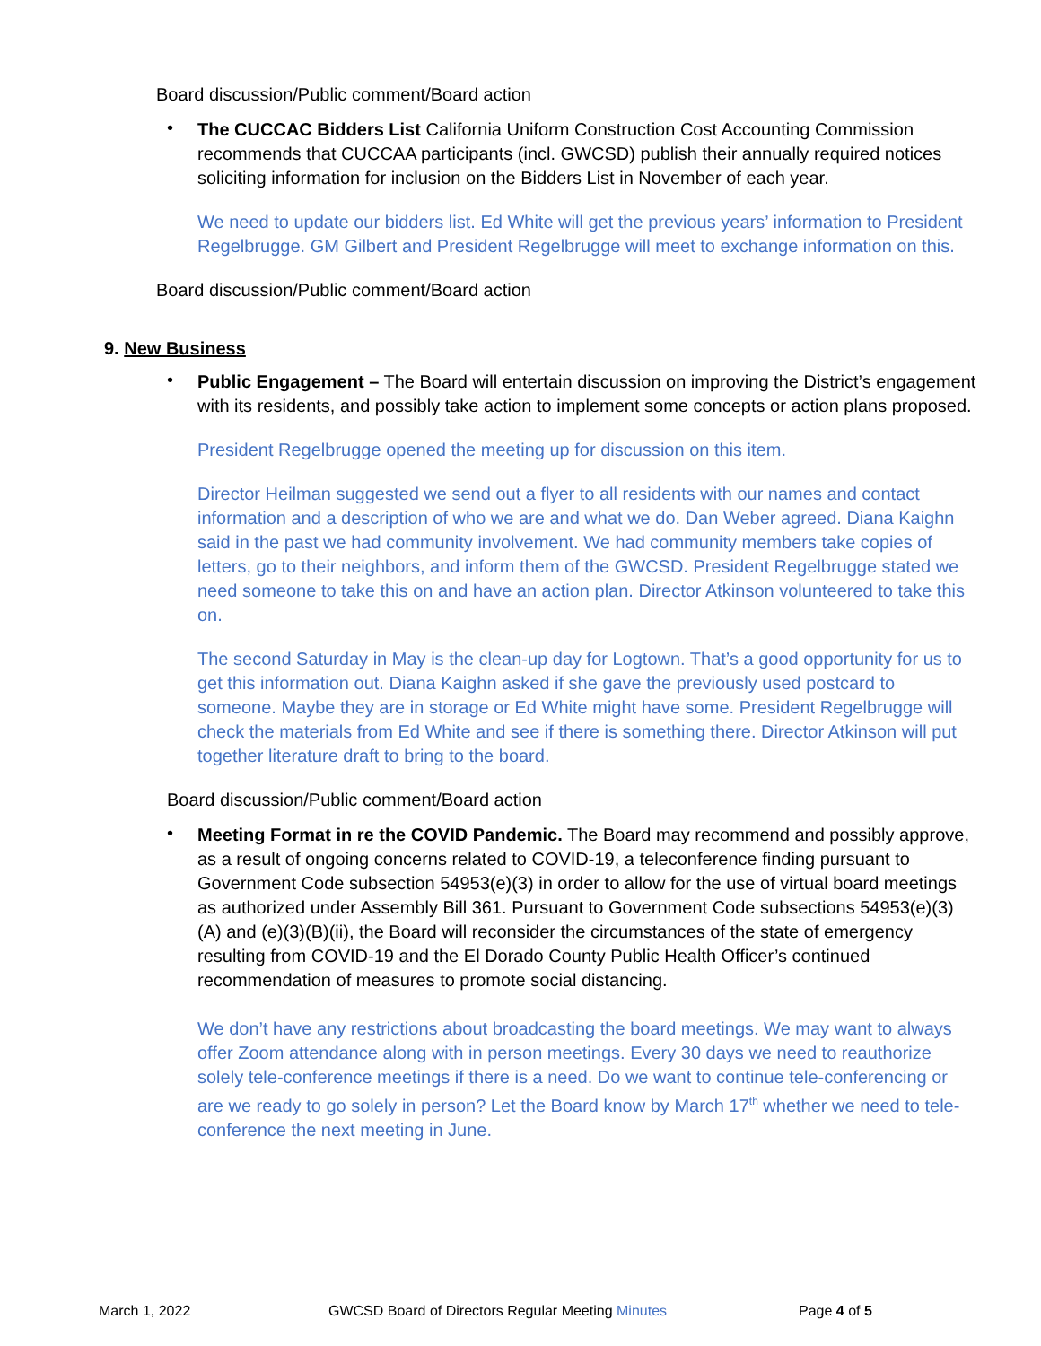Board discussion/Public comment/Board action
•
The CUCCAC Bidders List California Uniform Construction Cost Accounting Commission recommends that CUCCAA participants (incl. GWCSD) publish their annually required notices soliciting information for inclusion on the Bidders List in November of each year.
We need to update our bidders list. Ed White will get the previous years’ information to President Regelbrugge. GM Gilbert and President Regelbrugge will meet to exchange information on this.
Board discussion/Public comment/Board action
9. New Business
•
Public Engagement – The Board will entertain discussion on improving the District’s engagement with its residents, and possibly take action to implement some concepts or action plans proposed.
President Regelbrugge opened the meeting up for discussion on this item.
Director Heilman suggested we send out a flyer to all residents with our names and contact information and a description of who we are and what we do. Dan Weber agreed. Diana Kaighn said in the past we had community involvement. We had community members take copies of letters, go to their neighbors, and inform them of the GWCSD. President Regelbrugge stated we need someone to take this on and have an action plan. Director Atkinson volunteered to take this on.
The second Saturday in May is the clean-up day for Logtown. That’s a good opportunity for us to get this information out. Diana Kaighn asked if she gave the previously used postcard to someone. Maybe they are in storage or Ed White might have some. President Regelbrugge will check the materials from Ed White and see if there is something there. Director Atkinson will put together literature draft to bring to the board.
Board discussion/Public comment/Board action
•
Meeting Format in re the COVID Pandemic. The Board may recommend and possibly approve, as a result of ongoing concerns related to COVID-19, a teleconference finding pursuant to Government Code subsection 54953(e)(3) in order to allow for the use of virtual board meetings as authorized under Assembly Bill 361. Pursuant to Government Code subsections 54953(e)(3)(A) and (e)(3)(B)(ii), the Board will reconsider the circumstances of the state of emergency resulting from COVID-19 and the El Dorado County Public Health Officer’s continued recommendation of measures to promote social distancing.
We don’t have any restrictions about broadcasting the board meetings. We may want to always offer Zoom attendance along with in person meetings. Every 30 days we need to reauthorize solely tele-conference meetings if there is a need. Do we want to continue tele-conferencing or are we ready to go solely in person? Let the Board know by March 17<sup>th</sup> whether we need to tele-conference the next meeting in June.
March 1, 2022 GWCSD Board of Directors Regular Meeting Minutes Page 4 of 5